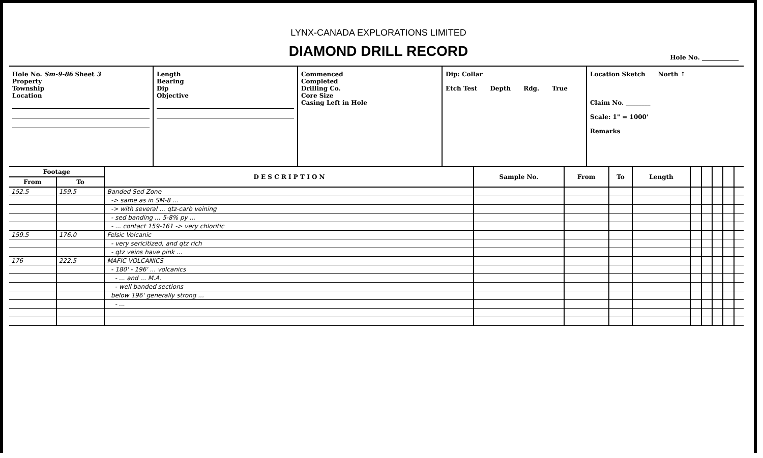LYNX-CANADA EXPLORATIONS LIMITED
DIAMOND DRILL RECORD
Hole No. ____________
Hole No. Sm-9-86 Sheet 3
Property
Township
Location
Length
Bearing
Dip
Objective
Commenced
Completed
Drilling Co.
Core Size
Casing Left in Hole
Dip: Collar
Etch Test Depth Rdg. True
Location Sketch North ↑
Claim No. ________
Scale: 1" = 1000'
Remarks
| Footage | | D E S C R I P T I O N | Sample No. | From | To | Length | | | | | |
| --- | --- | --- | --- | --- | --- | --- | --- | --- | --- | --- | --- |
| From | To | | | | | | | | | | |
| 152.5 | 159.5 | Banded Sed Zone | | | | | | | | | |
| | | -> same as in SM-8 ... | | | | | | | | | |
| | | -> with several ... qtz-carb veining | | | | | | | | | |
| | | - sed banding ... 5-8% py ... | | | | | | | | | |
| | | - ... contact 159-161 -> very chloritic | | | | | | | | | |
| 159.5 | 176.0 | Felsic Volcanic | | | | | | | | | |
| | | - very sericitized, and qtz rich | | | | | | | | | |
| | | - qtz veins have pink ... | | | | | | | | | |
| 176 | 222.5 | MAFIC VOLCANICS | | | | | | | | | |
| | | - 180' - 196' ... volcanics | | | | | | | | | |
| | | - ... and ... M.A. | | | | | | | | | |
| | | - well banded sections | | | | | | | | | |
| | | below 196' generally strong ... | | | | | | | | | |
| | | - ... | | | | | | | | | |